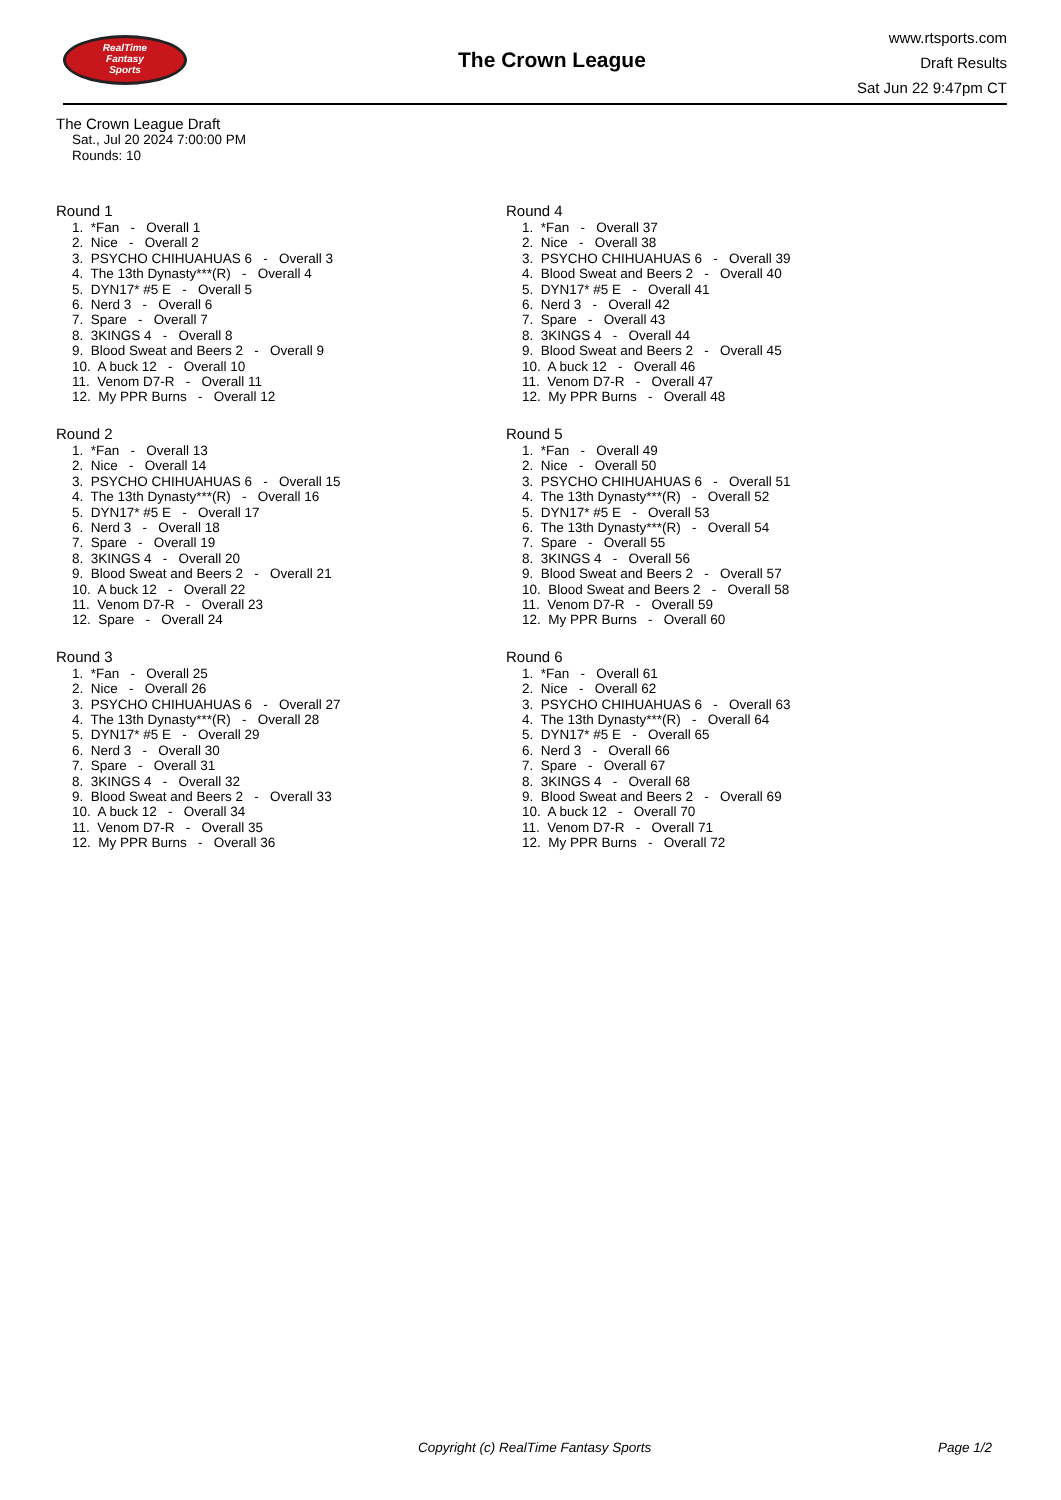RealTime
Fantasy
Sports
The Crown League
www.rtsports.com
Draft Results
Sat Jun 22 9:47pm CT
The Crown League Draft
Sat., Jul 20 2024 7:00:00 PM
Rounds: 10
Round 1
1. *Fan - Overall 1 2. Nice - Overall 2 3. PSYCHO CHIHUAHUAS 6 - Overall 3 4. The 13th Dynasty***(R) - Overall 4 5. DYN17* #5 E - Overall 5 6. Nerd 3 - Overall 6 7. Spare - Overall 7 8. 3KINGS 4 - Overall 8 9. Blood Sweat and Beers 2 - Overall 9 10. A buck 12 - Overall 10 11. Venom D7-R - Overall 11 12. My PPR Burns - Overall 12
Round 2
1. *Fan - Overall 13 2. Nice - Overall 14 3. PSYCHO CHIHUAHUAS 6 - Overall 15 4. The 13th Dynasty***(R) - Overall 16 5. DYN17* #5 E - Overall 17 6. Nerd 3 - Overall 18 7. Spare - Overall 19 8. 3KINGS 4 - Overall 20 9. Blood Sweat and Beers 2 - Overall 21 10. A buck 12 - Overall 22 11. Venom D7-R - Overall 23 12. Spare - Overall 24
Round 3
1. *Fan - Overall 25 2. Nice - Overall 26 3. PSYCHO CHIHUAHUAS 6 - Overall 27 4. The 13th Dynasty***(R) - Overall 28 5. DYN17* #5 E - Overall 29 6. Nerd 3 - Overall 30 7. Spare - Overall 31 8. 3KINGS 4 - Overall 32 9. Blood Sweat and Beers 2 - Overall 33 10. A buck 12 - Overall 34 11. Venom D7-R - Overall 35 12. My PPR Burns - Overall 36
Round 4
1. *Fan - Overall 37 2. Nice - Overall 38 3. PSYCHO CHIHUAHUAS 6 - Overall 39 4. Blood Sweat and Beers 2 - Overall 40 5. DYN17* #5 E - Overall 41 6. Nerd 3 - Overall 42 7. Spare - Overall 43 8. 3KINGS 4 - Overall 44 9. Blood Sweat and Beers 2 - Overall 45 10. A buck 12 - Overall 46 11. Venom D7-R - Overall 47 12. My PPR Burns - Overall 48
Round 5
1. *Fan - Overall 49 2. Nice - Overall 50 3. PSYCHO CHIHUAHUAS 6 - Overall 51 4. The 13th Dynasty***(R) - Overall 52 5. DYN17* #5 E - Overall 53 6. The 13th Dynasty***(R) - Overall 54 7. Spare - Overall 55 8. 3KINGS 4 - Overall 56 9. Blood Sweat and Beers 2 - Overall 57 10. Blood Sweat and Beers 2 - Overall 58 11. Venom D7-R - Overall 59 12. My PPR Burns - Overall 60
Round 6
1. *Fan - Overall 61 2. Nice - Overall 62 3. PSYCHO CHIHUAHUAS 6 - Overall 63 4. The 13th Dynasty***(R) - Overall 64 5. DYN17* #5 E - Overall 65 6. Nerd 3 - Overall 66 7. Spare - Overall 67 8. 3KINGS 4 - Overall 68 9. Blood Sweat and Beers 2 - Overall 69 10. A buck 12 - Overall 70 11. Venom D7-R - Overall 71 12. My PPR Burns - Overall 72
Copyright (c) RealTime Fantasy Sports Page 1/2